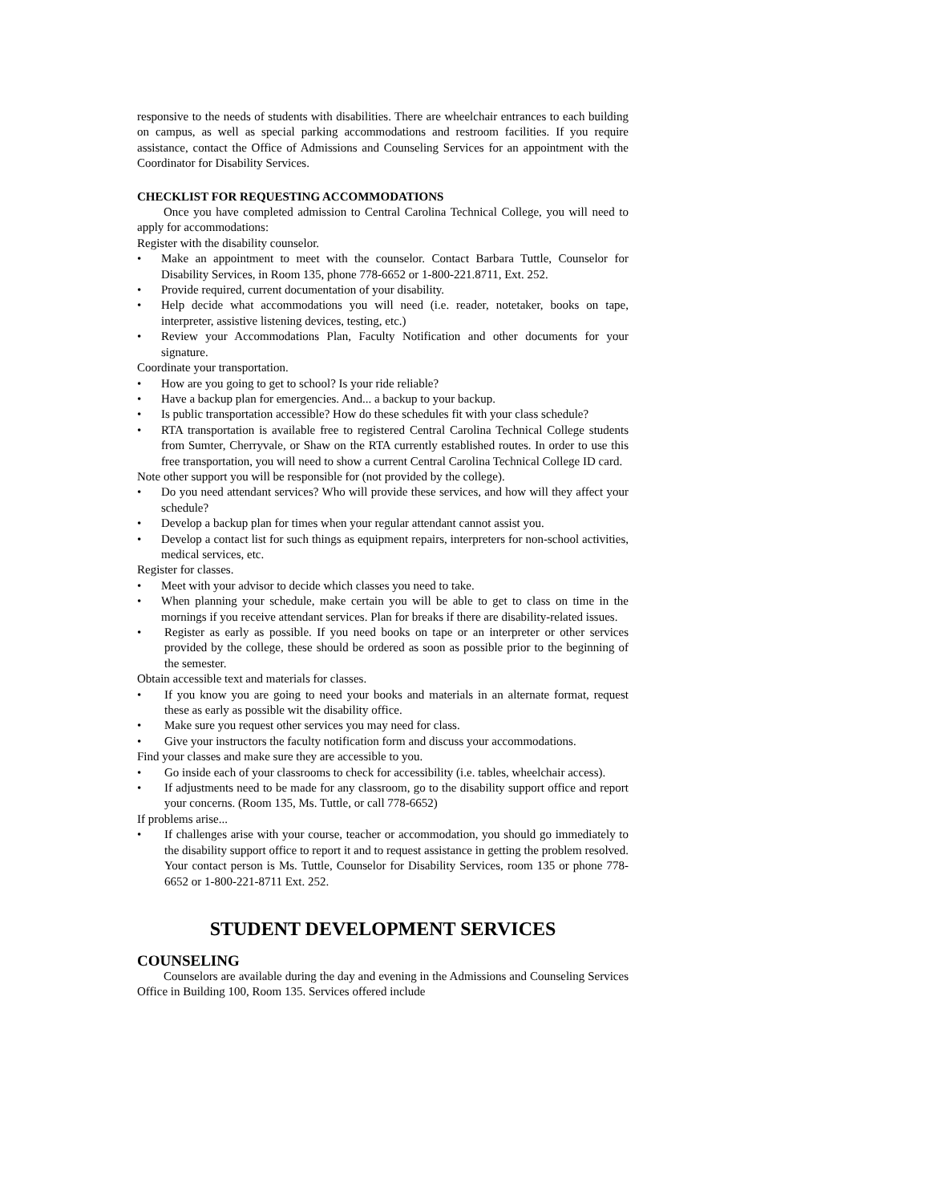responsive to the needs of students with disabilities. There are wheelchair entrances to each building on campus, as well as special parking accommodations and restroom facilities. If you require assistance, contact the Office of Admissions and Counseling Services for an appointment with the Coordinator for Disability Services.
CHECKLIST FOR REQUESTING ACCOMMODATIONS
Once you have completed admission to Central Carolina Technical College, you will need to apply for accommodations:
Register with the disability counselor.
• Make an appointment to meet with the counselor. Contact Barbara Tuttle, Counselor for Disability Services, in Room 135, phone 778-6652 or 1-800-221.8711, Ext. 252.
• Provide required, current documentation of your disability.
• Help decide what accommodations you will need (i.e. reader, notetaker, books on tape, interpreter, assistive listening devices, testing, etc.)
• Review your Accommodations Plan, Faculty Notification and other documents for your signature.
Coordinate your transportation.
• How are you going to get to school? Is your ride reliable?
• Have a backup plan for emergencies. And... a backup to your backup.
• Is public transportation accessible? How do these schedules fit with your class schedule?
• RTA transportation is available free to registered Central Carolina Technical College students from Sumter, Cherryvale, or Shaw on the RTA currently established routes. In order to use this free transportation, you will need to show a current Central Carolina Technical College ID card.
Note other support you will be responsible for (not provided by the college).
• Do you need attendant services? Who will provide these services, and how will they affect your schedule?
• Develop a backup plan for times when your regular attendant cannot assist you.
• Develop a contact list for such things as equipment repairs, interpreters for non-school activities, medical services, etc.
Register for classes.
• Meet with your advisor to decide which classes you need to take.
• When planning your schedule, make certain you will be able to get to class on time in the mornings if you receive attendant services. Plan for breaks if there are disability-related issues.
• Register as early as possible. If you need books on tape or an interpreter or other services provided by the college, these should be ordered as soon as possible prior to the beginning of the semester.
Obtain accessible text and materials for classes.
• If you know you are going to need your books and materials in an alternate format, request these as early as possible wit the disability office.
• Make sure you request other services you may need for class.
• Give your instructors the faculty notification form and discuss your accommodations.
Find your classes and make sure they are accessible to you.
• Go inside each of your classrooms to check for accessibility (i.e. tables, wheelchair access).
• If adjustments need to be made for any classroom, go to the disability support office and report your concerns. (Room 135, Ms. Tuttle, or call 778-6652)
If problems arise...
• If challenges arise with your course, teacher or accommodation, you should go immediately to the disability support office to report it and to request assistance in getting the problem resolved. Your contact person is Ms. Tuttle, Counselor for Disability Services, room 135 or phone 778-6652 or 1-800-221-8711 Ext. 252.
STUDENT DEVELOPMENT SERVICES
COUNSELING
Counselors are available during the day and evening in the Admissions and Counseling Services Office in Building 100, Room 135. Services offered include